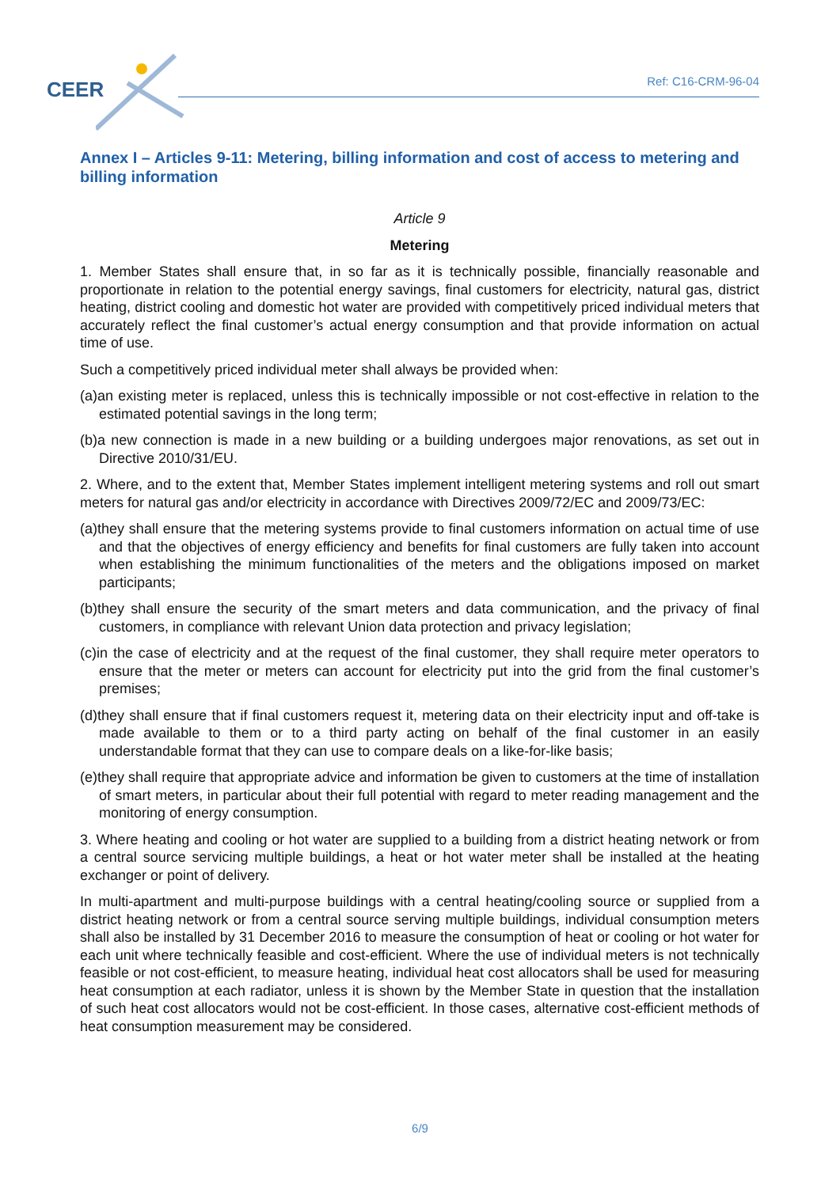CEER Ref: C16-CRM-96-04
Annex I – Articles 9-11: Metering, billing information and cost of access to metering and billing information
Article 9
Metering
1. Member States shall ensure that, in so far as it is technically possible, financially reasonable and proportionate in relation to the potential energy savings, final customers for electricity, natural gas, district heating, district cooling and domestic hot water are provided with competitively priced individual meters that accurately reflect the final customer’s actual energy consumption and that provide information on actual time of use.
Such a competitively priced individual meter shall always be provided when:
(a)an existing meter is replaced, unless this is technically impossible or not cost-effective in relation to the estimated potential savings in the long term;
(b)a new connection is made in a new building or a building undergoes major renovations, as set out in Directive 2010/31/EU.
2. Where, and to the extent that, Member States implement intelligent metering systems and roll out smart meters for natural gas and/or electricity in accordance with Directives 2009/72/EC and 2009/73/EC:
(a)they shall ensure that the metering systems provide to final customers information on actual time of use and that the objectives of energy efficiency and benefits for final customers are fully taken into account when establishing the minimum functionalities of the meters and the obligations imposed on market participants;
(b)they shall ensure the security of the smart meters and data communication, and the privacy of final customers, in compliance with relevant Union data protection and privacy legislation;
(c)in the case of electricity and at the request of the final customer, they shall require meter operators to ensure that the meter or meters can account for electricity put into the grid from the final customer’s premises;
(d)they shall ensure that if final customers request it, metering data on their electricity input and off-take is made available to them or to a third party acting on behalf of the final customer in an easily understandable format that they can use to compare deals on a like-for-like basis;
(e)they shall require that appropriate advice and information be given to customers at the time of installation of smart meters, in particular about their full potential with regard to meter reading management and the monitoring of energy consumption.
3. Where heating and cooling or hot water are supplied to a building from a district heating network or from a central source servicing multiple buildings, a heat or hot water meter shall be installed at the heating exchanger or point of delivery.
In multi-apartment and multi-purpose buildings with a central heating/cooling source or supplied from a district heating network or from a central source serving multiple buildings, individual consumption meters shall also be installed by 31 December 2016 to measure the consumption of heat or cooling or hot water for each unit where technically feasible and cost-efficient. Where the use of individual meters is not technically feasible or not cost-efficient, to measure heating, individual heat cost allocators shall be used for measuring heat consumption at each radiator, unless it is shown by the Member State in question that the installation of such heat cost allocators would not be cost-efficient. In those cases, alternative cost-efficient methods of heat consumption measurement may be considered.
6/9